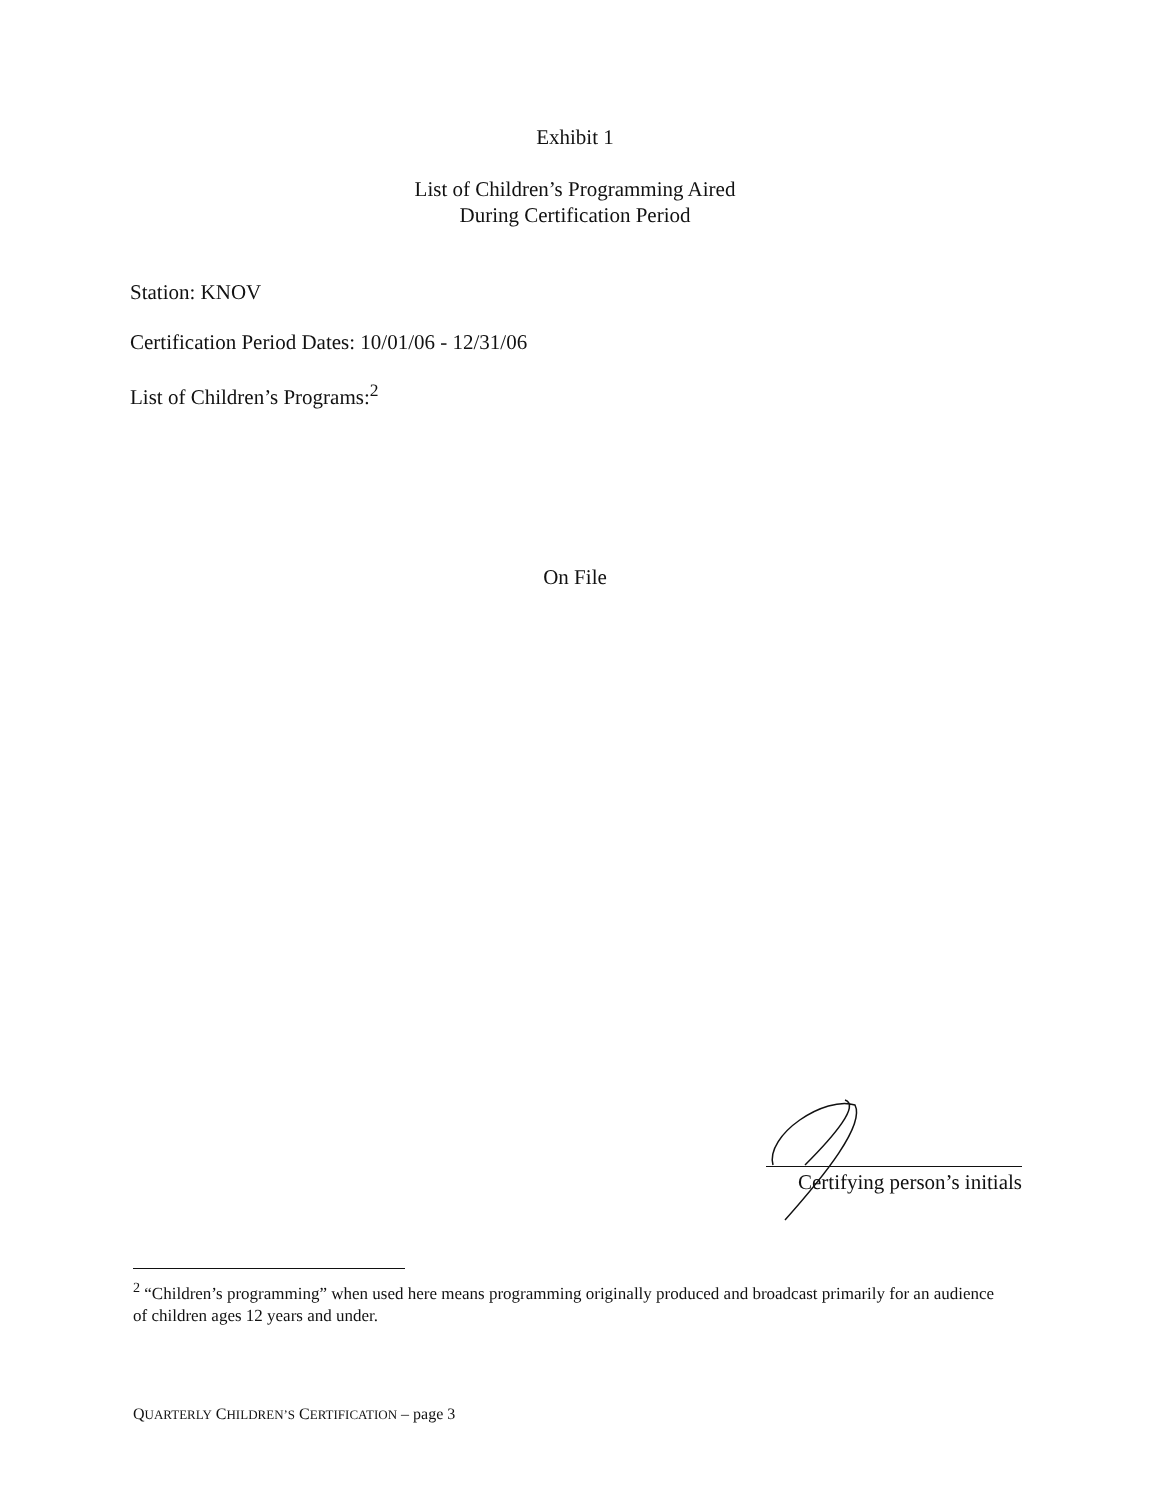Exhibit 1
List of Children’s Programming Aired
During Certification Period
Station: KNOV
Certification Period Dates: 10/01/06 - 12/31/06
List of Children’s Programs:<sup>2</sup>
On File
Certifying person’s initials
<sup>2</sup> “Children’s programming” when used here means programming originally produced and broadcast primarily for an audience of children ages 12 years and under.
QUARTERLY CHILDREN’S CERTIFICATION – page 3